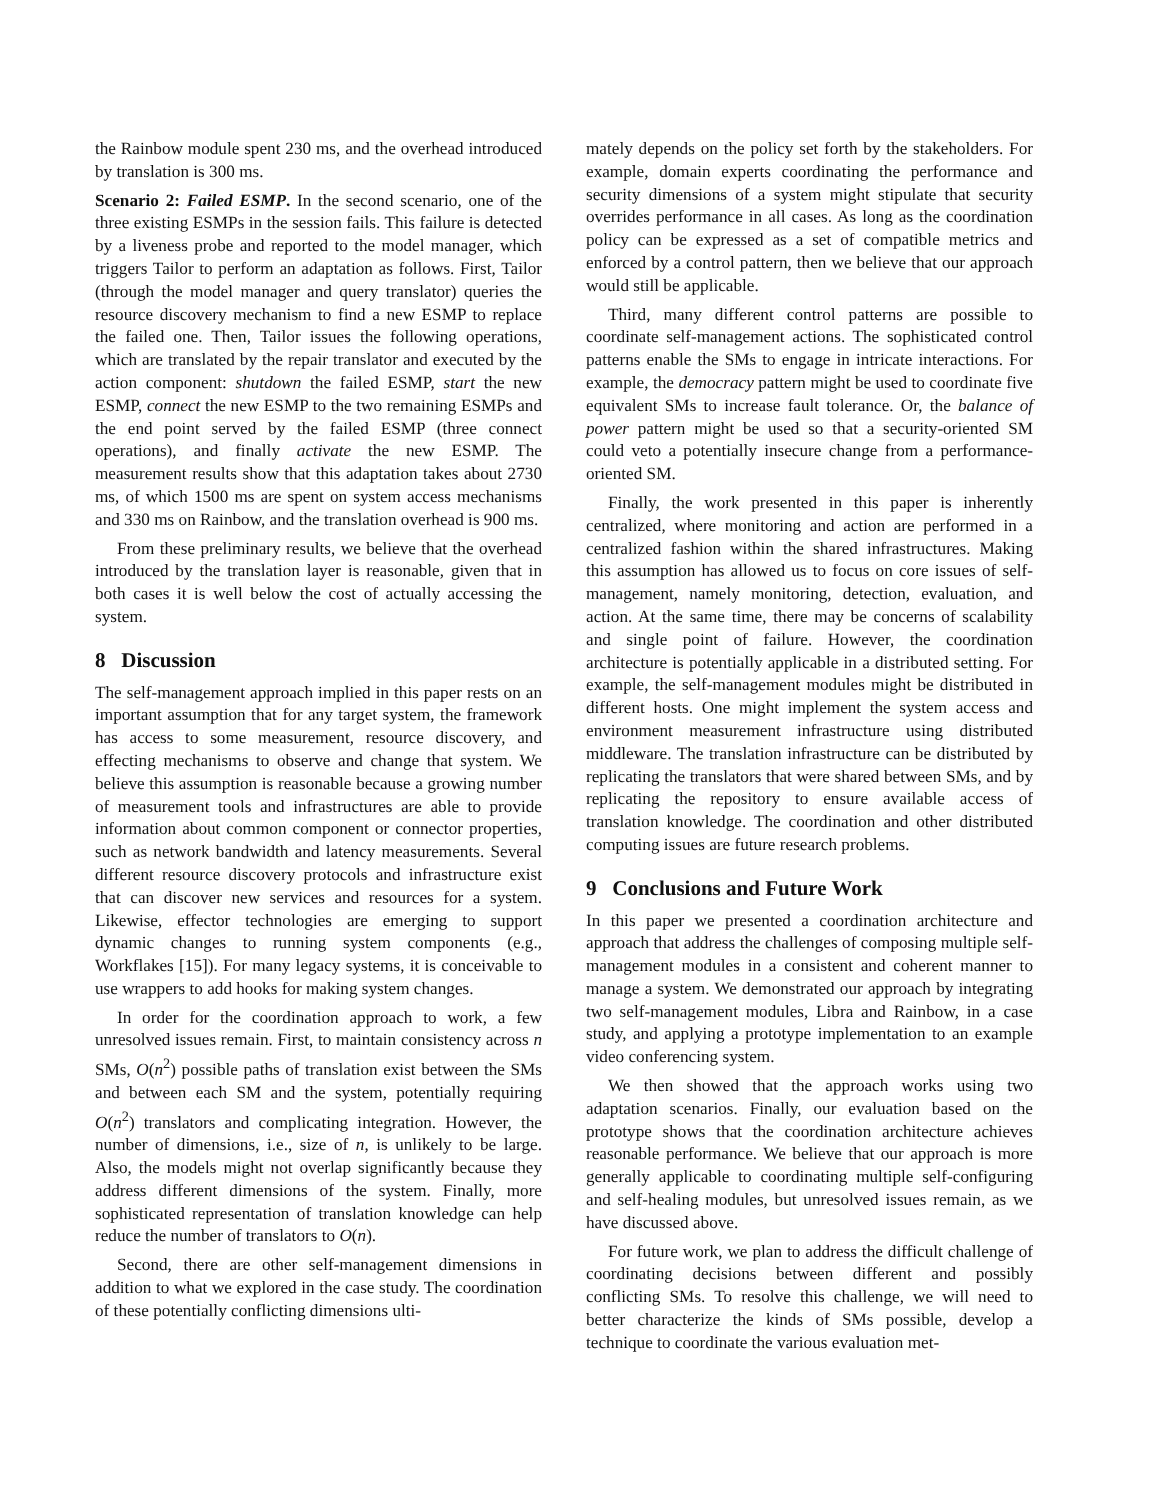the Rainbow module spent 230 ms, and the overhead introduced by translation is 300 ms.
Scenario 2: Failed ESMP. In the second scenario, one of the three existing ESMPs in the session fails. This failure is detected by a liveness probe and reported to the model manager, which triggers Tailor to perform an adaptation as follows. First, Tailor (through the model manager and query translator) queries the resource discovery mechanism to find a new ESMP to replace the failed one. Then, Tailor issues the following operations, which are translated by the repair translator and executed by the action component: shutdown the failed ESMP, start the new ESMP, connect the new ESMP to the two remaining ESMPs and the end point served by the failed ESMP (three connect operations), and finally activate the new ESMP. The measurement results show that this adaptation takes about 2730 ms, of which 1500 ms are spent on system access mechanisms and 330 ms on Rainbow, and the translation overhead is 900 ms.
From these preliminary results, we believe that the overhead introduced by the translation layer is reasonable, given that in both cases it is well below the cost of actually accessing the system.
8 Discussion
The self-management approach implied in this paper rests on an important assumption that for any target system, the framework has access to some measurement, resource discovery, and effecting mechanisms to observe and change that system. We believe this assumption is reasonable because a growing number of measurement tools and infrastructures are able to provide information about common component or connector properties, such as network bandwidth and latency measurements. Several different resource discovery protocols and infrastructure exist that can discover new services and resources for a system. Likewise, effector technologies are emerging to support dynamic changes to running system components (e.g., Workflakes [15]). For many legacy systems, it is conceivable to use wrappers to add hooks for making system changes.
In order for the coordination approach to work, a few unresolved issues remain. First, to maintain consistency across n SMs, O(n<sup>2</sup>) possible paths of translation exist between the SMs and between each SM and the system, potentially requiring O(n<sup>2</sup>) translators and complicating integration. However, the number of dimensions, i.e., size of n, is unlikely to be large. Also, the models might not overlap significantly because they address different dimensions of the system. Finally, more sophisticated representation of translation knowledge can help reduce the number of translators to O(n).
Second, there are other self-management dimensions in addition to what we explored in the case study. The coordination of these potentially conflicting dimensions ulti-
mately depends on the policy set forth by the stakeholders. For example, domain experts coordinating the performance and security dimensions of a system might stipulate that security overrides performance in all cases. As long as the coordination policy can be expressed as a set of compatible metrics and enforced by a control pattern, then we believe that our approach would still be applicable.
Third, many different control patterns are possible to coordinate self-management actions. The sophisticated control patterns enable the SMs to engage in intricate interactions. For example, the democracy pattern might be used to coordinate five equivalent SMs to increase fault tolerance. Or, the balance of power pattern might be used so that a security-oriented SM could veto a potentially insecure change from a performance-oriented SM.
Finally, the work presented in this paper is inherently centralized, where monitoring and action are performed in a centralized fashion within the shared infrastructures. Making this assumption has allowed us to focus on core issues of self-management, namely monitoring, detection, evaluation, and action. At the same time, there may be concerns of scalability and single point of failure. However, the coordination architecture is potentially applicable in a distributed setting. For example, the self-management modules might be distributed in different hosts. One might implement the system access and environment measurement infrastructure using distributed middleware. The translation infrastructure can be distributed by replicating the translators that were shared between SMs, and by replicating the repository to ensure available access of translation knowledge. The coordination and other distributed computing issues are future research problems.
9 Conclusions and Future Work
In this paper we presented a coordination architecture and approach that address the challenges of composing multiple self-management modules in a consistent and coherent manner to manage a system. We demonstrated our approach by integrating two self-management modules, Libra and Rainbow, in a case study, and applying a prototype implementation to an example video conferencing system.
We then showed that the approach works using two adaptation scenarios. Finally, our evaluation based on the prototype shows that the coordination architecture achieves reasonable performance. We believe that our approach is more generally applicable to coordinating multiple self-configuring and self-healing modules, but unresolved issues remain, as we have discussed above.
For future work, we plan to address the difficult challenge of coordinating decisions between different and possibly conflicting SMs. To resolve this challenge, we will need to better characterize the kinds of SMs possible, develop a technique to coordinate the various evaluation met-